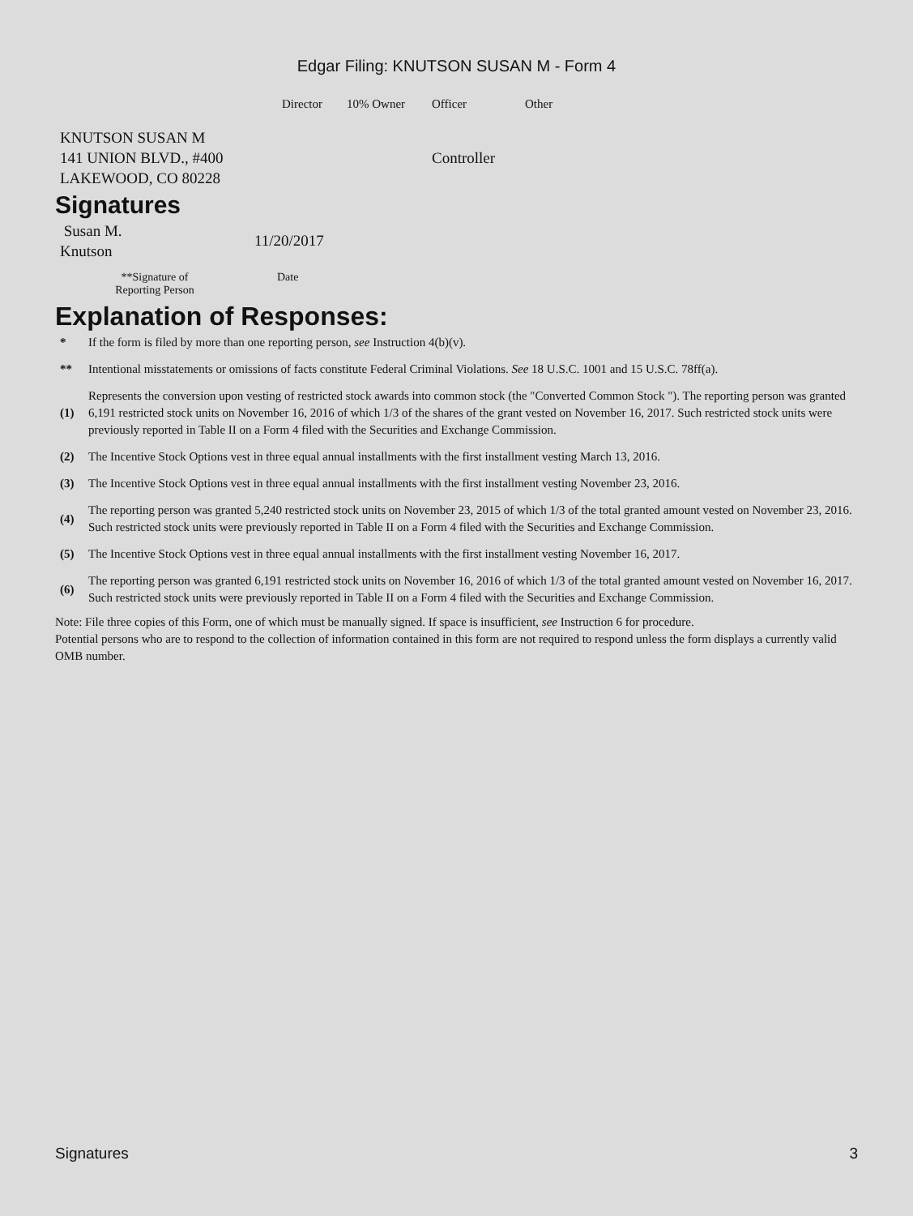Edgar Filing: KNUTSON SUSAN M - Form 4
| | Director | 10% Owner | Officer | Other |
| --- | --- | --- | --- | --- |
| KNUTSON SUSAN M 141 UNION BLVD., #400 LAKEWOOD, CO 80228 | | | Controller | |
Signatures
| Susan M. Knutson | 11/20/2017 |
| **Signature of Reporting Person | Date |
Explanation of Responses:
| * | If the form is filed by more than one reporting person, see Instruction 4(b)(v). |
| ** | Intentional misstatements or omissions of facts constitute Federal Criminal Violations. See 18 U.S.C. 1001 and 15 U.S.C. 78ff(a). |
| (1) | Represents the conversion upon vesting of restricted stock awards into common stock (the "Converted Common Stock "). The reporting person was granted 6,191 restricted stock units on November 16, 2016 of which 1/3 of the shares of the grant vested on November 16, 2017. Such restricted stock units were previously reported in Table II on a Form 4 filed with the Securities and Exchange Commission. |
| (2) | The Incentive Stock Options vest in three equal annual installments with the first installment vesting March 13, 2016. |
| (3) | The Incentive Stock Options vest in three equal annual installments with the first installment vesting November 23, 2016. |
| (4) | The reporting person was granted 5,240 restricted stock units on November 23, 2015 of which 1/3 of the total granted amount vested on November 23, 2016. Such restricted stock units were previously reported in Table II on a Form 4 filed with the Securities and Exchange Commission. |
| (5) | The Incentive Stock Options vest in three equal annual installments with the first installment vesting November 16, 2017. |
| (6) | The reporting person was granted 6,191 restricted stock units on November 16, 2016 of which 1/3 of the total granted amount vested on November 16, 2017. Such restricted stock units were previously reported in Table II on a Form 4 filed with the Securities and Exchange Commission. |
Note: File three copies of this Form, one of which must be manually signed. If space is insufficient, see Instruction 6 for procedure.
Potential persons who are to respond to the collection of information contained in this form are not required to respond unless the form displays a currently valid OMB number.
Signatures 3